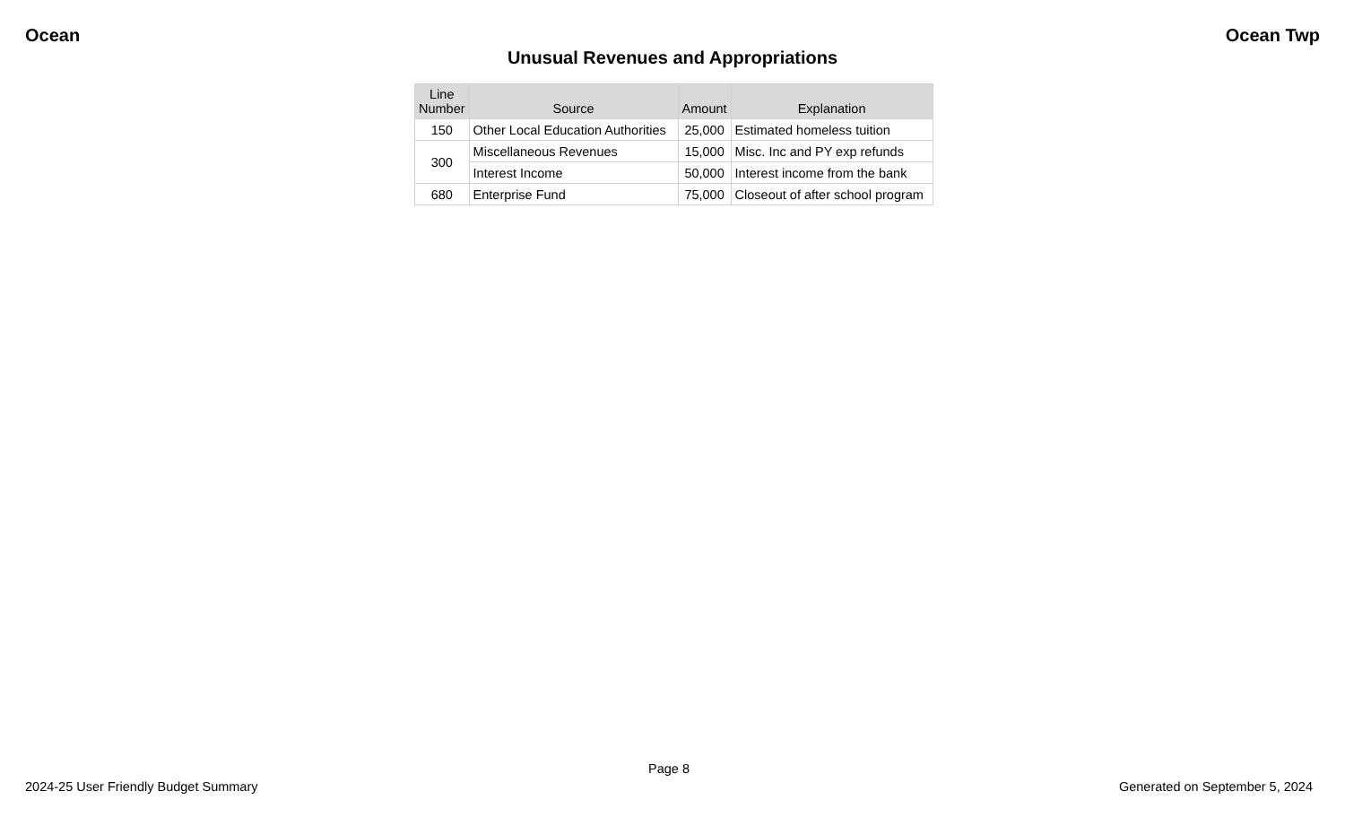Ocean Ocean Twp
Unusual Revenues and Appropriations
| Line Number | Source | Amount | Explanation |
| --- | --- | --- | --- |
| 150 | Other Local Education Authorities | 25,000 | Estimated homeless tuition |
| 300 | Miscellaneous Revenues | 15,000 | Misc. Inc and PY exp refunds |
| | Interest Income | 50,000 | Interest income from the bank |
| 680 | Enterprise Fund | 75,000 | Closeout of after school program |
Page 8
2024-25 User Friendly Budget Summary Generated on September 5, 2024